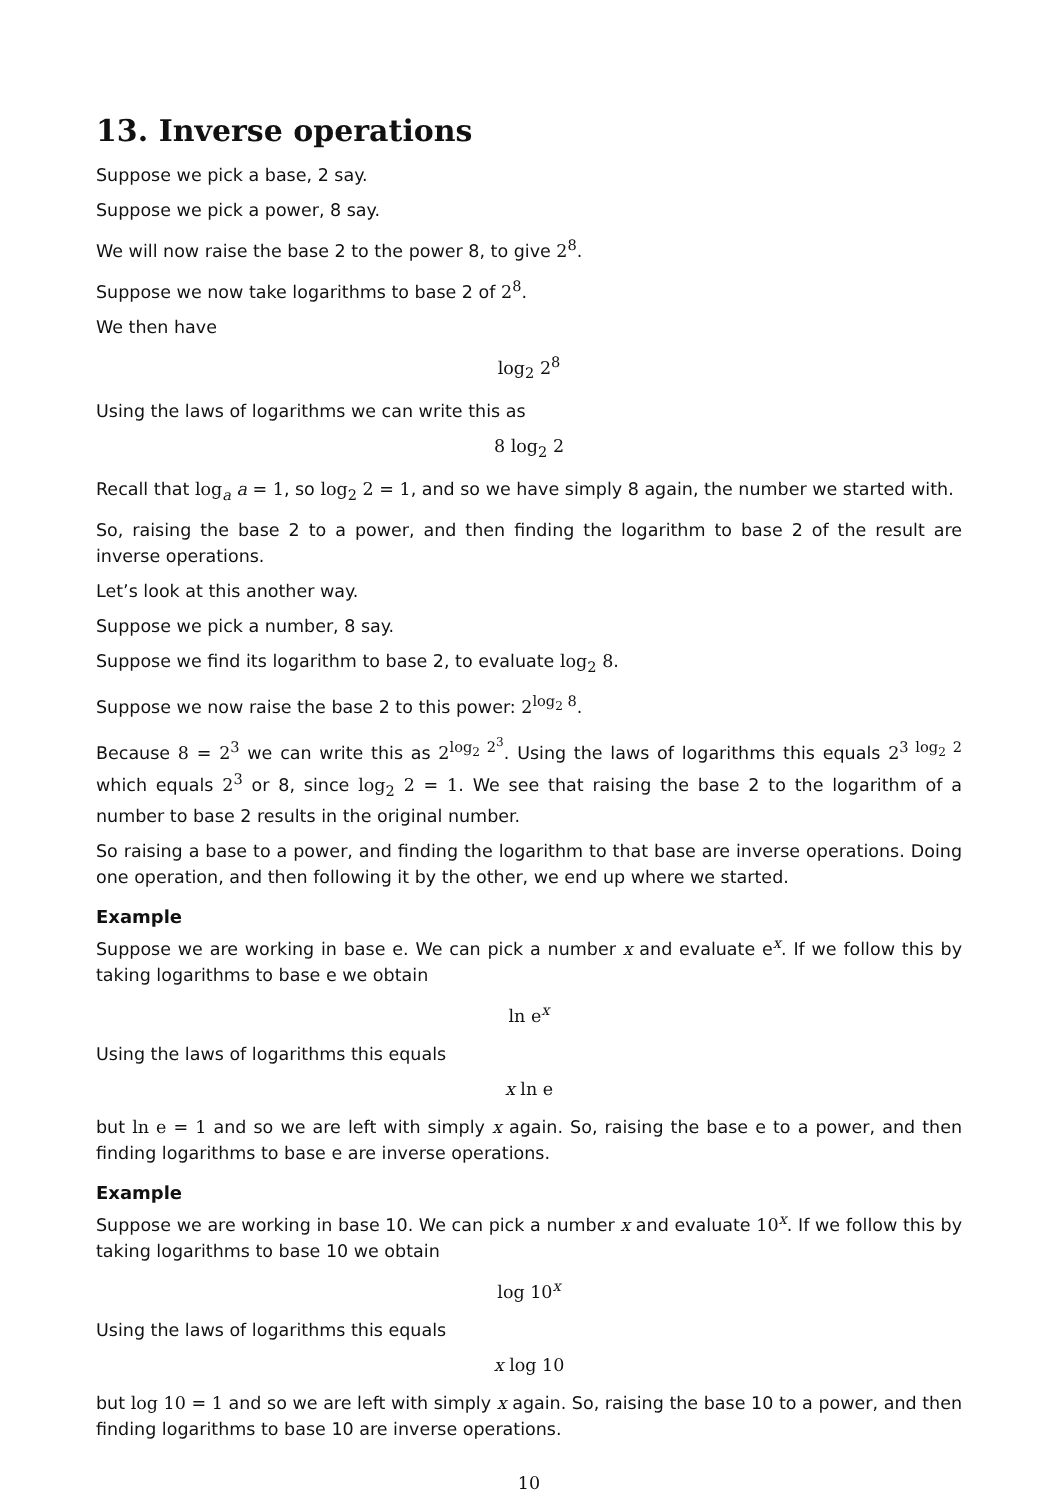13. Inverse operations
Suppose we pick a base, 2 say.
Suppose we pick a power, 8 say.
We will now raise the base 2 to the power 8, to give 2<sup>8</sup>.
Suppose we now take logarithms to base 2 of 2<sup>8</sup>.
We then have
log<sub>2</sub> 2<sup>8</sup>
Using the laws of logarithms we can write this as
8 log<sub>2</sub> 2
Recall that log<sub>a</sub> a = 1, so log<sub>2</sub> 2 = 1, and so we have simply 8 again, the number we started with.
So, raising the base 2 to a power, and then finding the logarithm to base 2 of the result are inverse operations.
Let’s look at this another way.
Suppose we pick a number, 8 say.
Suppose we find its logarithm to base 2, to evaluate log<sub>2</sub> 8.
Suppose we now raise the base 2 to this power: 2<sup>log<sub>2</sub> 8</sup>.
Because 8 = 2<sup>3</sup> we can write this as 2<sup>log<sub>2</sub> 2<sup>3</sup></sup>. Using the laws of logarithms this equals 2<sup>3 log<sub>2</sub> 2</sup> which equals 2<sup>3</sup> or 8, since log<sub>2</sub> 2 = 1. We see that raising the base 2 to the logarithm of a number to base 2 results in the original number.
So raising a base to a power, and finding the logarithm to that base are inverse operations. Doing one operation, and then following it by the other, we end up where we started.
Example
Suppose we are working in base e. We can pick a number x and evaluate e<sup>x</sup>. If we follow this by taking logarithms to base e we obtain
ln e<sup>x</sup>
Using the laws of logarithms this equals
x ln e
but ln e = 1 and so we are left with simply x again. So, raising the base e to a power, and then finding logarithms to base e are inverse operations.
Example
Suppose we are working in base 10. We can pick a number x and evaluate 10<sup>x</sup>. If we follow this by taking logarithms to base 10 we obtain
log 10<sup>x</sup>
Using the laws of logarithms this equals
x log 10
but log 10 = 1 and so we are left with simply x again. So, raising the base 10 to a power, and then finding logarithms to base 10 are inverse operations.
10